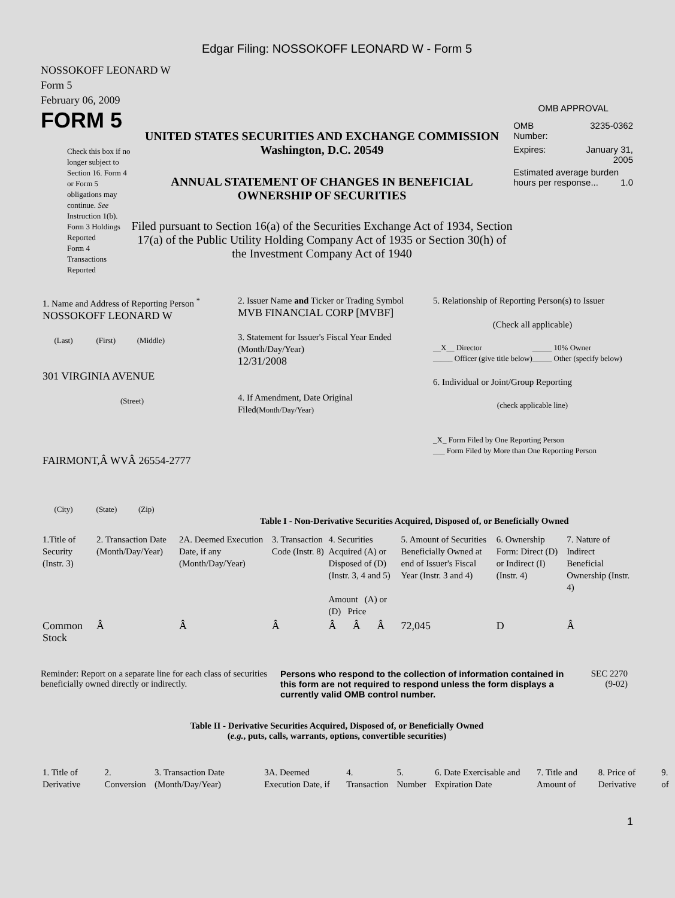Edgar Filing: NOSSOKOFF LEONARD W - Form 5
NOSSOKOFF LEONARD W
Form 5
February 06, 2009
FORM 5
Check this box if no longer subject to Section 16. Form 4 or Form 5 obligations may continue. See Instruction 1(b).
Form 3 Holdings Reported
Form 4 Transactions Reported
UNITED STATES SECURITIES AND EXCHANGE COMMISSION
Washington, D.C. 20549
ANNUAL STATEMENT OF CHANGES IN BENEFICIAL
OWNERSHIP OF SECURITIES
Filed pursuant to Section 16(a) of the Securities Exchange Act of 1934, Section 17(a) of the Public Utility Holding Company Act of 1935 or Section 30(h) of the Investment Company Act of 1940
OMB APPROVAL
OMB
Number: 3235-0362
Expires: January 31,
2005
Estimated average burden hours per response... 1.0
| 1. Name and Address of Reporting Person <sup>*</sup> NOSSOKOFF LEONARD W (Last) (First) (Middle) 301 VIRGINIA AVENUE (Street) FAIRMONT,Â WVÂ 26554-2777 (City) (State) (Zip) | 2. Issuer Name and Ticker or Trading Symbol MVB FINANCIAL CORP [MVBF] 3. Statement for Issuer's Fiscal Year Ended (Month/Day/Year) 12/31/2008 4. If Amendment, Date Original Filed (Month/Day/Year) | 5. Relationship of Reporting Person(s) to Issuer (Check all applicable) / __X__ Director _____ Officer (give title below) / _____ 10% Owner _____ Other (specify below) / 6. Individual or Joint/Group Reporting (check applicable line) _X_ Form Filed by One Reporting Person ___ Form Filed by More than One Reporting Person |
Table I - Non-Derivative Securities Acquired, Disposed of, or Beneficially Owned
| 1.Title of Security (Instr. 3) | 2. Transaction Date (Month/Day/Year) | 2A. Deemed Execution Date, if any (Month/Day/Year) | 3. Transaction Code (Instr. 8) | 4. Securities Acquired (A) or Disposed of (D) (Instr. 3, 4 and 5) Amount (A) or (D) Price | | | 5. Amount of Securities Beneficially Owned at end of Issuer's Fiscal Year (Instr. 3 and 4) | 6. Ownership Form: Direct (D) or Indirect (I) (Instr. 4) | 7. Nature of Indirect Beneficial Ownership (Instr. 4) |
| --- | --- | --- | --- | --- | --- | --- | --- | --- | --- |
| Common Stock | Â | Â | Â | Â | Â | Â | 72,045 | D | Â |
Reminder: Report on a separate line for each class of securities beneficially owned directly or indirectly.
Persons who respond to the collection of information contained in this form are not required to respond unless the form displays a currently valid OMB control number.
SEC 2270
(9-02)
Table II - Derivative Securities Acquired, Disposed of, or Beneficially Owned
(e.g., puts, calls, warrants, options, convertible securities)
| 1. Title of Derivative | 2. Conversion | 3. Transaction Date (Month/Day/Year) | 3A. Deemed Execution Date, if | 4. Transaction | 5. Number | 6. Date Exercisable and Expiration Date | 7. Title and Amount of | 8. Price of Derivative | 9. of |
| --- | --- | --- | --- | --- | --- | --- | --- | --- | --- |
1